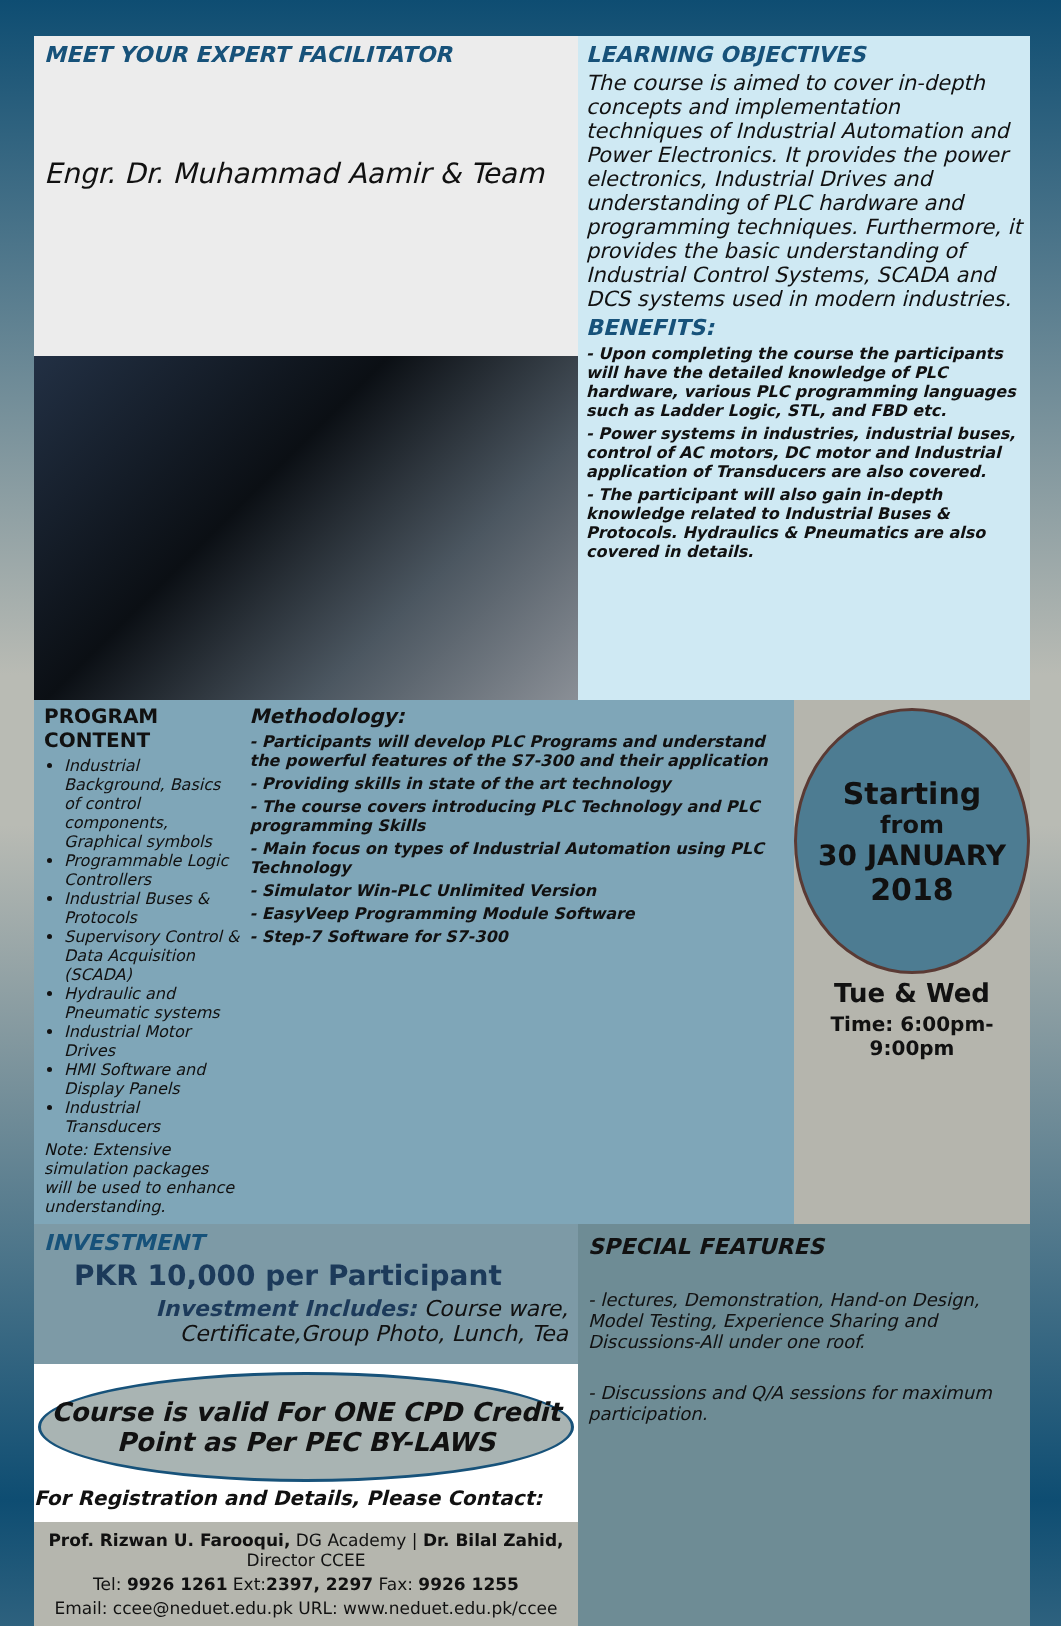MEET YOUR EXPERT FACILITATOR
Engr. Dr. Muhammad Aamir & Team
LEARNING OBJECTIVES
The course is aimed to cover in-depth concepts and implementation techniques of Industrial Automation and Power Electronics. It provides the power electronics, Industrial Drives and understanding of PLC hardware and programming techniques. Furthermore, it provides the basic understanding of Industrial Control Systems, SCADA and DCS systems used in modern industries.
BENEFITS:
- Upon completing the course the participants will have the detailed knowledge of PLC hardware, various PLC programming languages such as Ladder Logic, STL, and FBD etc.
- Power systems in industries, industrial buses, control of AC motors, DC motor and Industrial application of Transducers are also covered.
- The participant will also gain in-depth knowledge related to Industrial Buses & Protocols. Hydraulics & Pneumatics are also covered in details.
PROGRAM CONTENT
Industrial Background, Basics of control components, Graphical symbols
Programmable Logic Controllers
Industrial Buses & Protocols
Supervisory Control & Data Acquisition (SCADA)
Hydraulic and Pneumatic systems
Industrial Motor Drives
HMI Software and Display Panels
Industrial Transducers
Note: Extensive simulation packages will be used to enhance understanding.
Methodology:
- Participants will develop PLC Programs and understand the powerful features of the S7-300 and their application
- Providing skills in state of the art technology
- The course covers introducing PLC Technology and PLC programming Skills
- Main focus on types of Industrial Automation using PLC Technology
- Simulator Win-PLC Unlimited Version
- EasyVeep Programming Module Software
- Step-7 Software for S7-300
Starting
from
30 JANUARY
2018
Tue & Wed
Time: 6:00pm-9:00pm
INVESTMENT
PKR 10,000 per Participant
Investment Includes: Course ware, Certificate,Group Photo, Lunch, Tea
Course is valid For ONE CPD Credit
Point as Per PEC BY-LAWS
For Registration and Details, Please Contact:
Prof. Rizwan U. Farooqui, DG Academy | Dr. Bilal Zahid, Director CCEE
Tel: 9926 1261 Ext:2397, 2297 Fax: 9926 1255
Email: ccee@neduet.edu.pk URL: www.neduet.edu.pk/ccee
SPECIAL FEATURES
- lectures, Demonstration, Hand-on Design, Model Testing, Experience Sharing and Discussions-All under one roof.
- Discussions and Q/A sessions for maximum participation.